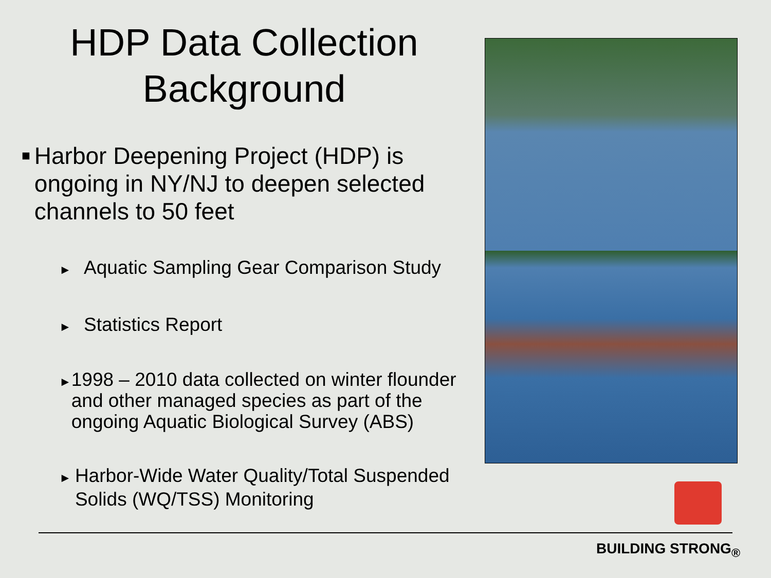HDP Data Collection Background
■ Harbor Deepening Project (HDP) is ongoing in NY/NJ to deepen selected channels to 50 feet
► Aquatic Sampling Gear Comparison Study
► Statistics Report
► 1998 – 2010 data collected on winter flounder and other managed species as part of the ongoing Aquatic Biological Survey (ABS)
► Harbor-Wide Water Quality/Total Suspended Solids (WQ/TSS) Monitoring
BUILDING STRONG<sub>®</sub>